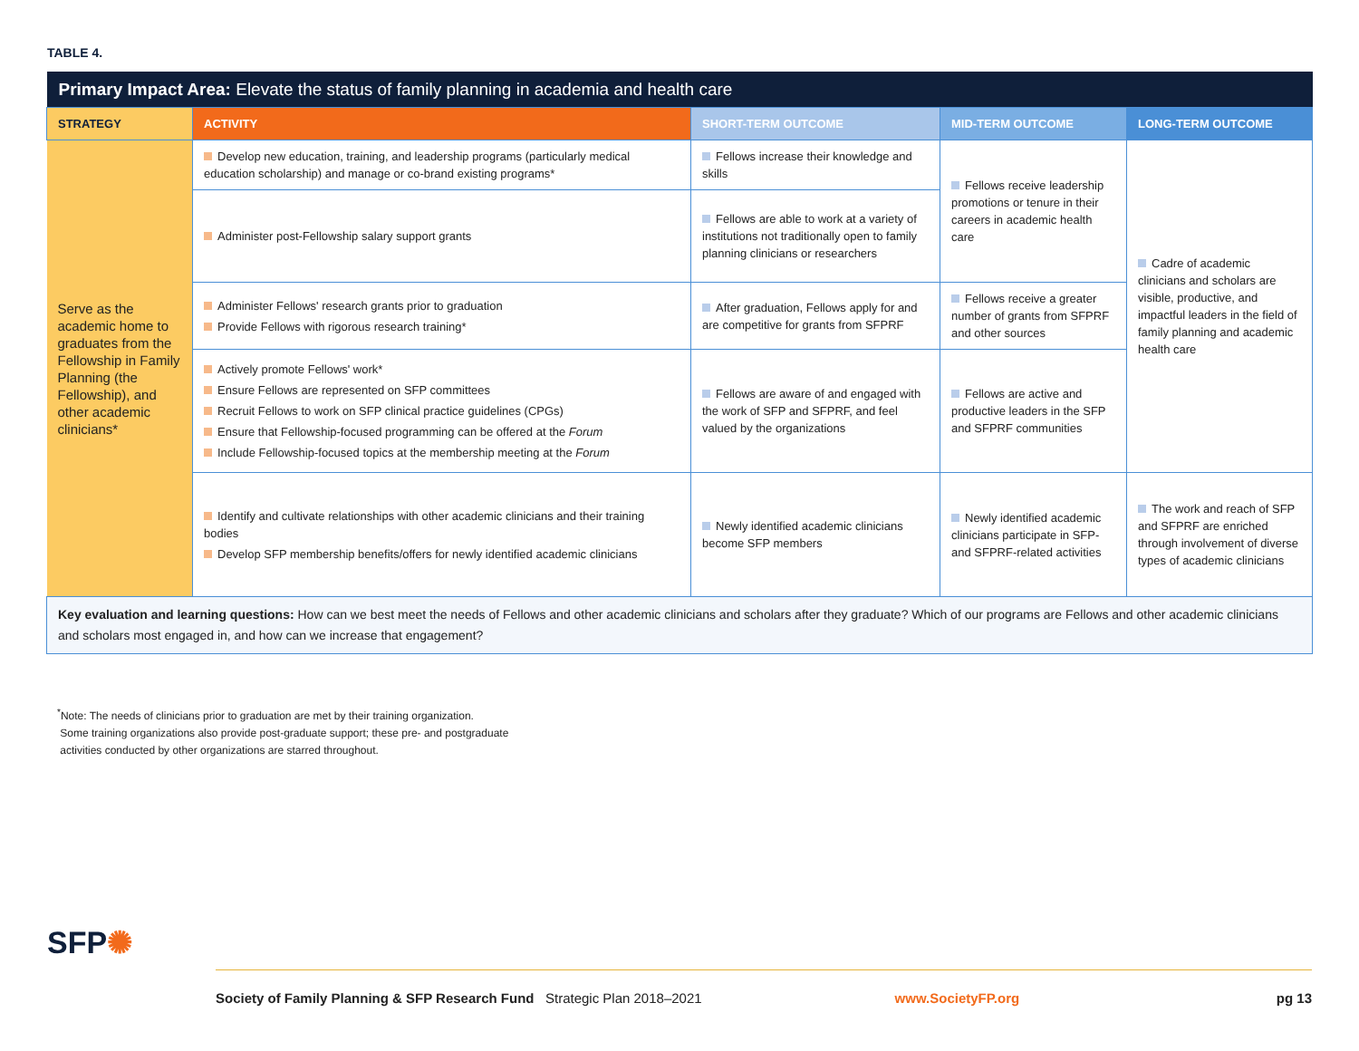TABLE 4.
| Primary Impact Area: Elevate the status of family planning in academia and health care | | | | |
| --- | --- | --- | --- | --- |
| STRATEGY | ACTIVITY | SHORT-TERM OUTCOME | MID-TERM OUTCOME | LONG-TERM OUTCOME |
| Serve as the academic home to graduates from the Fellowship in Family Planning (the Fellowship), and other academic clinicians* | Develop new education, training, and leadership programs (particularly medical education scholarship) and manage or co-brand existing programs* | Fellows increase their knowledge and skills | Fellows receive leadership promotions or tenure in their careers in academic health care | Cadre of academic clinicians and scholars are visible, productive, and impactful leaders in the field of family planning and academic health care |
| | Administer post-Fellowship salary support grants | Fellows are able to work at a variety of institutions not traditionally open to family planning clinicians or researchers | | |
| | Administer Fellows' research grants prior to graduation Provide Fellows with rigorous research training* | After graduation, Fellows apply for and are competitive for grants from SFPRF | Fellows receive a greater number of grants from SFPRF and other sources | |
| | Actively promote Fellows' work* Ensure Fellows are represented on SFP committees Recruit Fellows to work on SFP clinical practice guidelines (CPGs) Ensure that Fellowship-focused programming can be offered at the Forum Include Fellowship-focused topics at the membership meeting at the Forum | Fellows are aware of and engaged with the work of SFP and SFPRF, and feel valued by the organizations | Fellows are active and productive leaders in the SFP and SFPRF communities | |
| | Identify and cultivate relationships with other academic clinicians and their training bodies Develop SFP membership benefits/offers for newly identified academic clinicians | Newly identified academic clinicians become SFP members | Newly identified academic clinicians participate in SFP- and SFPRF-related activities | The work and reach of SFP and SFPRF are enriched through involvement of diverse types of academic clinicians |
| Key evaluation and learning questions: How can we best meet the needs of Fellows and other academic clinicians and scholars after they graduate? Which of our programs are Fellows and other academic clinicians and scholars most engaged in, and how can we increase that engagement? | | | | |
<sup>*</sup> Note: The needs of clinicians prior to graduation are met by their training organization.
Some training organizations also provide post-graduate support; these pre- and postgraduate
activities conducted by other organizations are starred throughout.
SFP✺
Society of Family Planning & SFP Research Fund Strategic Plan 2018–2021 www.SocietyFP.org pg 13